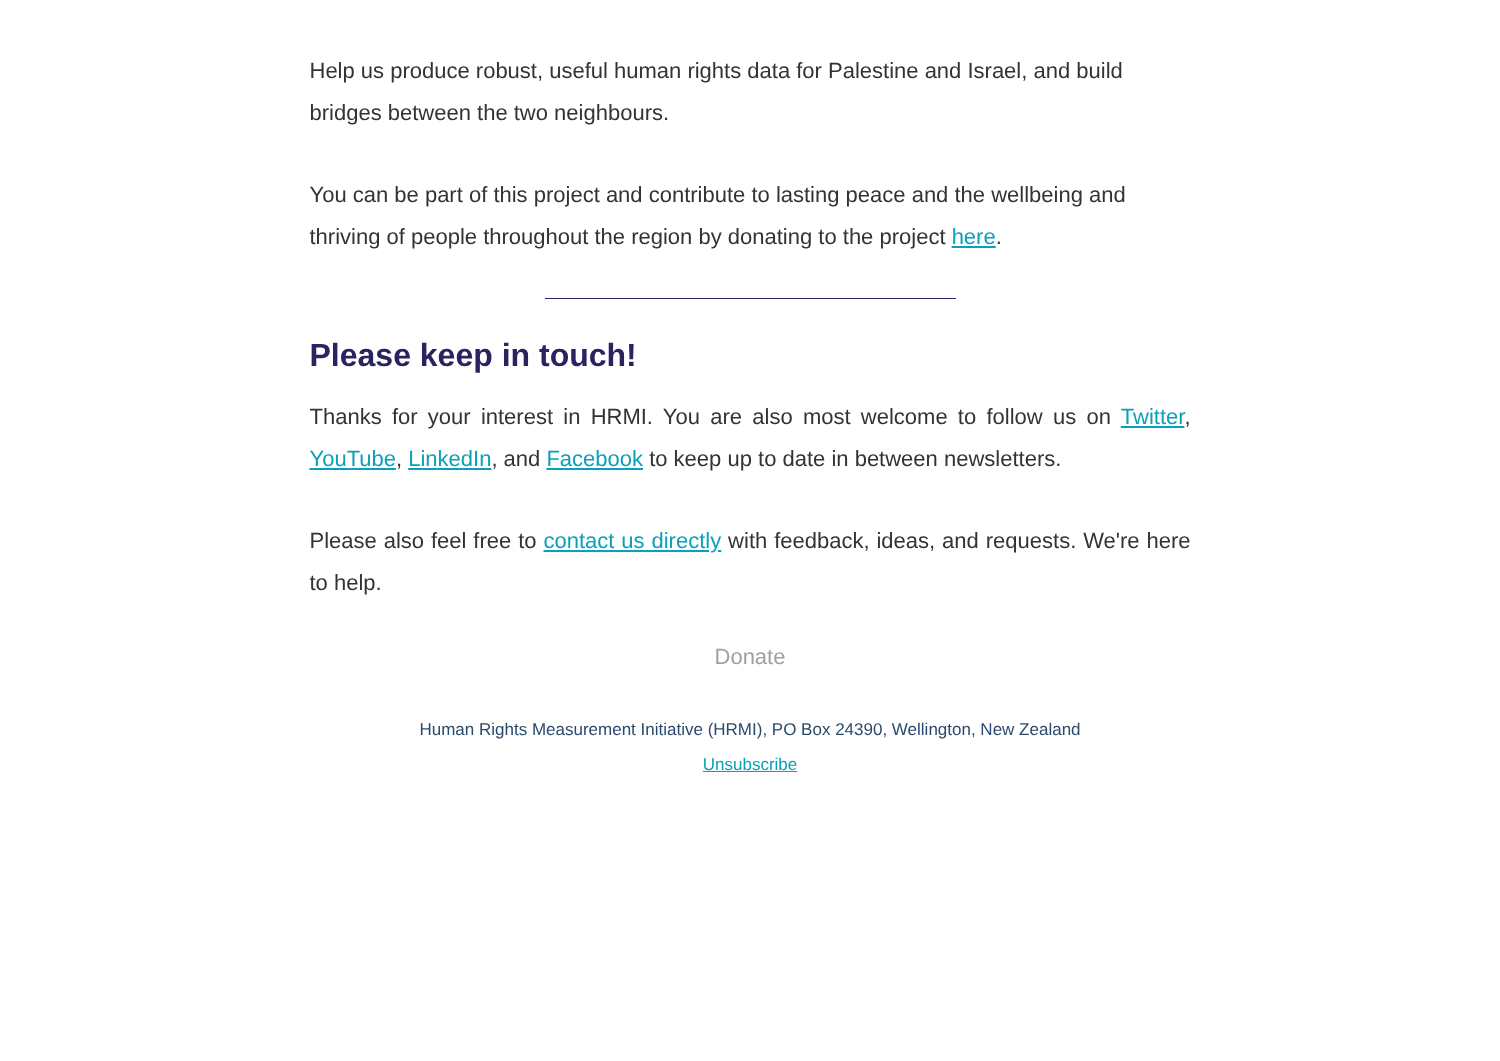Help us produce robust, useful human rights data for Palestine and Israel, and build bridges between the two neighbours.
You can be part of this project and contribute to lasting peace and the wellbeing and thriving of people throughout the region by donating to the project here.
Please keep in touch!
Thanks for your interest in HRMI. You are also most welcome to follow us on Twitter, YouTube, LinkedIn, and Facebook to keep up to date in between newsletters.
Please also feel free to contact us directly with feedback, ideas, and requests. We're here to help.
Donate
Human Rights Measurement Initiative (HRMI), PO Box 24390, Wellington, New Zealand
Unsubscribe